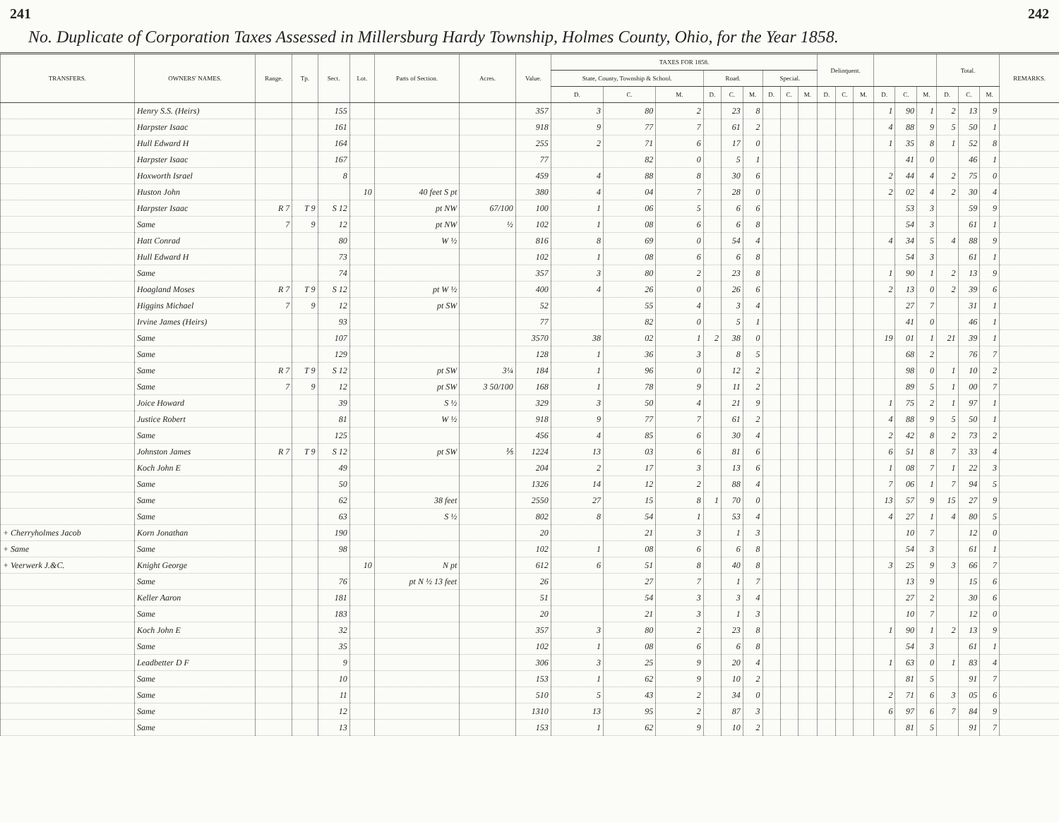241 242
No. Duplicate of Corporation Taxes Assessed in Millersburg Hardy Township, Holmes County, Ohio, for the Year 1858.
| TRANSFERS. | OWNERS' NAMES. | Range. | Tp. | Sect. | Lot. | Parts of Section. | Acres. | Value. | TAXES FOR 1858. | | | | | | | | | Delinquent. | | | | | | Total. | | | REMARKS. |
| --- | --- | --- | --- | --- | --- | --- | --- | --- | --- | --- | --- | --- | --- | --- | --- | --- | --- | --- | --- | --- | --- | --- | --- | --- | --- | --- | --- |
| | | | | | | | | | State, County, Township & School. | | | Road. | | | Special. | | | | | | | | | | | | |
| | | | | | | | | | D. | C. | M. | D. | C. | M. | D. | C. | M. | D. | C. | M. | D. | C. | M. | D. | C. | M. | |
| | Henry S.S. (Heirs) | | | 155 | | | | 357 | 3 | 80 | 2 | | 23 | 8 | | | | | | | 1 | 90 | 1 | 2 | 13 | 9 | |
| | Harpster Isaac | | | 161 | | | | 918 | 9 | 77 | 7 | | 61 | 2 | | | | | | | 4 | 88 | 9 | 5 | 50 | 1 | |
| | Hull Edward H | | | 164 | | | | 255 | 2 | 71 | 6 | | 17 | 0 | | | | | | | 1 | 35 | 8 | 1 | 52 | 8 | |
| | Harpster Isaac | | | 167 | | | | 77 | | 82 | 0 | | 5 | 1 | | | | | | | | 41 | 0 | | 46 | 1 | |
| | Hoxworth Israel | | | 8 | | | | 459 | 4 | 88 | 8 | | 30 | 6 | | | | | | | 2 | 44 | 4 | 2 | 75 | 0 | |
| | Huston John | | | | 10 | 40 feet S pt | | 380 | 4 | 04 | 7 | | 28 | 0 | | | | | | | 2 | 02 | 4 | 2 | 30 | 4 | |
| | Harpster Isaac | R 7 | T 9 | S 12 | | pt NW | 67/100 | 100 | 1 | 06 | 5 | | 6 | 6 | | | | | | | | 53 | 3 | | 59 | 9 | |
| | Same | 7 | 9 | 12 | | pt NW | ½ | 102 | 1 | 08 | 6 | | 6 | 8 | | | | | | | | 54 | 3 | | 61 | 1 | |
| | Hatt Conrad | | | 80 | | W ½ | | 816 | 8 | 69 | 0 | | 54 | 4 | | | | | | | 4 | 34 | 5 | 4 | 88 | 9 | |
| | Hull Edward H | | | 73 | | | | 102 | 1 | 08 | 6 | | 6 | 8 | | | | | | | | 54 | 3 | | 61 | 1 | |
| | Same | | | 74 | | | | 357 | 3 | 80 | 2 | | 23 | 8 | | | | | | | 1 | 90 | 1 | 2 | 13 | 9 | |
| | Hoagland Moses | R 7 | T 9 | S 12 | | pt W ½ | | 400 | 4 | 26 | 0 | | 26 | 6 | | | | | | | 2 | 13 | 0 | 2 | 39 | 6 | |
| | Higgins Michael | 7 | 9 | 12 | | pt SW | | 52 | | 55 | 4 | | 3 | 4 | | | | | | | | 27 | 7 | | 31 | 1 | |
| | Irvine James (Heirs) | | | 93 | | | | 77 | | 82 | 0 | | 5 | 1 | | | | | | | | 41 | 0 | | 46 | 1 | |
| | Same | | | 107 | | | | 3570 | 38 | 02 | 1 | 2 | 38 | 0 | | | | | | | 19 | 01 | 1 | 21 | 39 | 1 | |
| | Same | | | 129 | | | | 128 | 1 | 36 | 3 | | 8 | 5 | | | | | | | | 68 | 2 | | 76 | 7 | |
| | Same | R 7 | T 9 | S 12 | | pt SW | 3¼ | 184 | 1 | 96 | 0 | | 12 | 2 | | | | | | | | 98 | 0 | 1 | 10 | 2 | |
| | Same | 7 | 9 | 12 | | pt SW | 3 50/100 | 168 | 1 | 78 | 9 | | 11 | 2 | | | | | | | | 89 | 5 | 1 | 00 | 7 | |
| | Joice Howard | | | 39 | | S ½ | | 329 | 3 | 50 | 4 | | 21 | 9 | | | | | | | 1 | 75 | 2 | 1 | 97 | 1 | |
| | Justice Robert | | | 81 | | W ½ | | 918 | 9 | 77 | 7 | | 61 | 2 | | | | | | | 4 | 88 | 9 | 5 | 50 | 1 | |
| | Same | | | 125 | | | | 456 | 4 | 85 | 6 | | 30 | 4 | | | | | | | 2 | 42 | 8 | 2 | 73 | 2 | |
| | Johnston James | R 7 | T 9 | S 12 | | pt SW | ⅕ | 1224 | 13 | 03 | 6 | | 81 | 6 | | | | | | | 6 | 51 | 8 | 7 | 33 | 4 | |
| | Koch John E | | | 49 | | | | 204 | 2 | 17 | 3 | | 13 | 6 | | | | | | | 1 | 08 | 7 | 1 | 22 | 3 | |
| | Same | | | 50 | | | | 1326 | 14 | 12 | 2 | | 88 | 4 | | | | | | | 7 | 06 | 1 | 7 | 94 | 5 | |
| | Same | | | 62 | | 38 feet | | 2550 | 27 | 15 | 8 | 1 | 70 | 0 | | | | | | | 13 | 57 | 9 | 15 | 27 | 9 | |
| | Same | | | 63 | | S ½ | | 802 | 8 | 54 | 1 | | 53 | 4 | | | | | | | 4 | 27 | 1 | 4 | 80 | 5 | |
| + Cherryholmes Jacob | Korn Jonathan | | | 190 | | | | 20 | | 21 | 3 | | 1 | 3 | | | | | | | | 10 | 7 | | 12 | 0 | |
| + Same | Same | | | 98 | | | | 102 | 1 | 08 | 6 | | 6 | 8 | | | | | | | | 54 | 3 | | 61 | 1 | |
| + Veerwerk J.&C. | Knight George | | | | 10 | N pt | | 612 | 6 | 51 | 8 | | 40 | 8 | | | | | | | 3 | 25 | 9 | 3 | 66 | 7 | |
| | Same | | | 76 | | pt N ½ 13 feet | | 26 | | 27 | 7 | | 1 | 7 | | | | | | | | 13 | 9 | | 15 | 6 | |
| | Keller Aaron | | | 181 | | | | 51 | | 54 | 3 | | 3 | 4 | | | | | | | | 27 | 2 | | 30 | 6 | |
| | Same | | | 183 | | | | 20 | | 21 | 3 | | 1 | 3 | | | | | | | | 10 | 7 | | 12 | 0 | |
| | Koch John E | | | 32 | | | | 357 | 3 | 80 | 2 | | 23 | 8 | | | | | | | 1 | 90 | 1 | 2 | 13 | 9 | |
| | Same | | | 35 | | | | 102 | 1 | 08 | 6 | | 6 | 8 | | | | | | | | 54 | 3 | | 61 | 1 | |
| | Leadbetter D F | | | 9 | | | | 306 | 3 | 25 | 9 | | 20 | 4 | | | | | | | 1 | 63 | 0 | 1 | 83 | 4 | |
| | Same | | | 10 | | | | 153 | 1 | 62 | 9 | | 10 | 2 | | | | | | | | 81 | 5 | | 91 | 7 | |
| | Same | | | 11 | | | | 510 | 5 | 43 | 2 | | 34 | 0 | | | | | | | 2 | 71 | 6 | 3 | 05 | 6 | |
| | Same | | | 12 | | | | 1310 | 13 | 95 | 2 | | 87 | 3 | | | | | | | 6 | 97 | 6 | 7 | 84 | 9 | |
| | Same | | | 13 | | | | 153 | 1 | 62 | 9 | | 10 | 2 | | | | | | | | 81 | 5 | | 91 | 7 | |